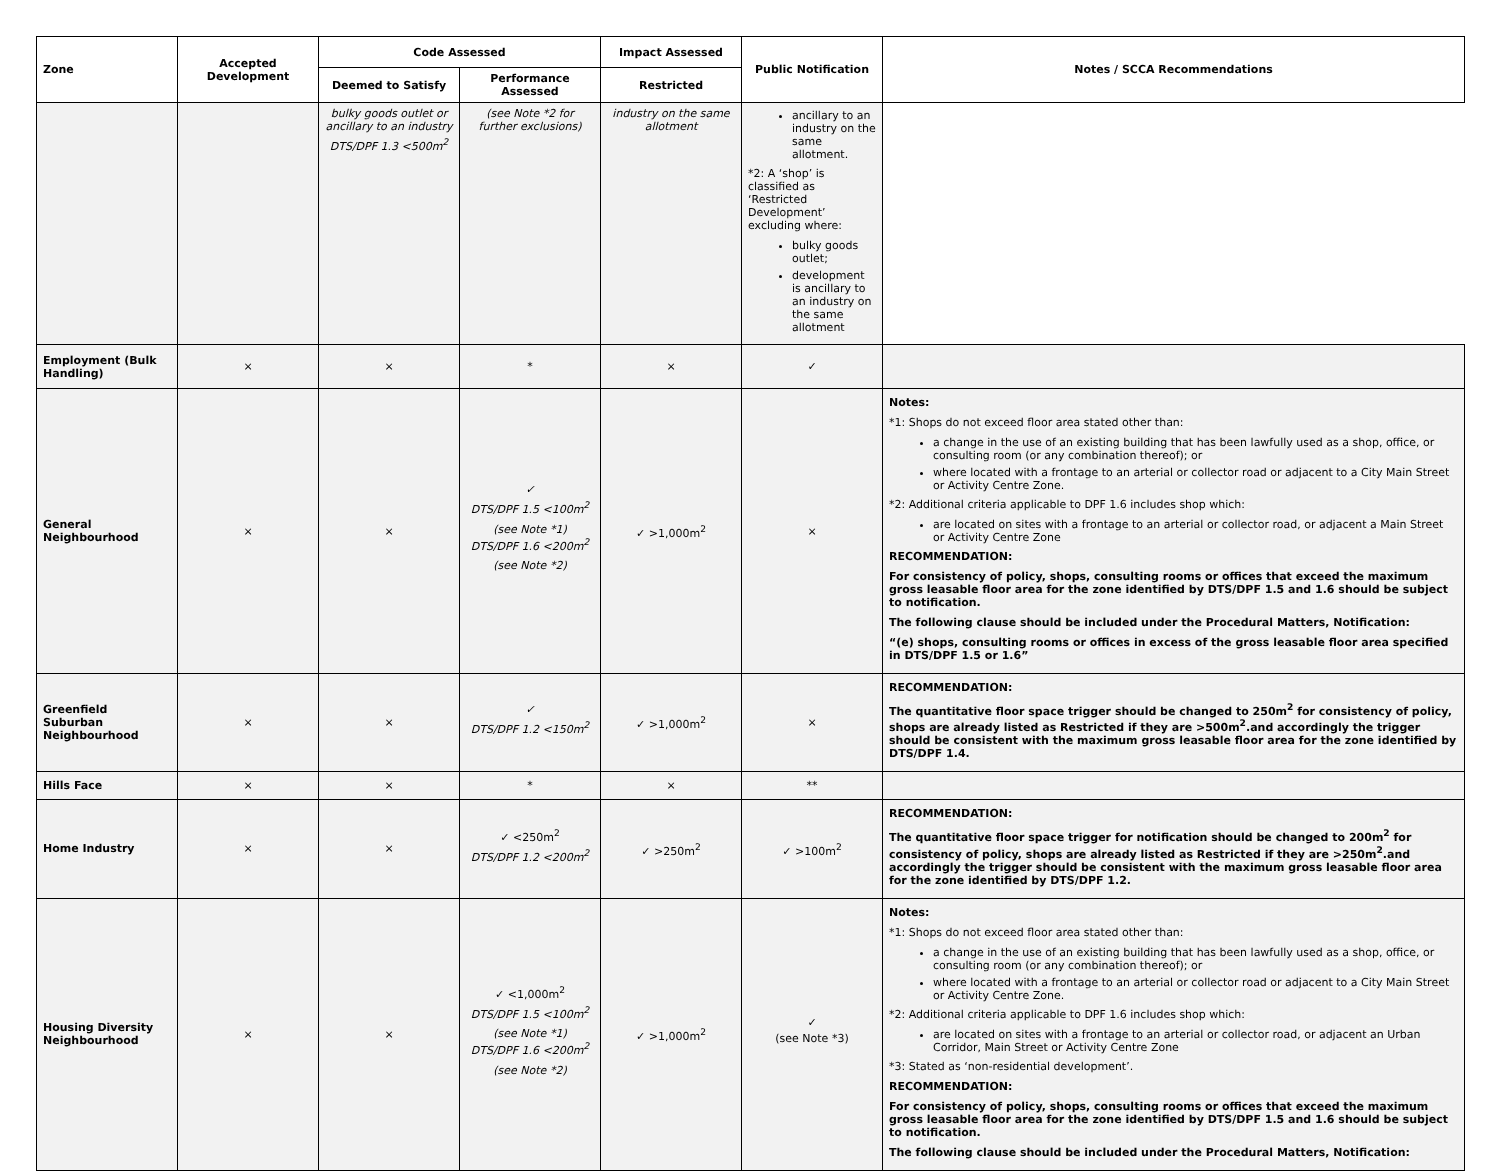| Zone | Accepted Development | Code Assessed | | Impact Assessed | Public Notification | Notes / SCCA Recommendations |
| --- | --- | --- | --- | --- | --- | --- |
| | | Deemed to Satisfy | Performance Assessed | Restricted | | |
| | | bulky goods outlet or ancillary to an industry DTS/DPF 1.3 <500m<sup>2</sup> | (see Note *2 for further exclusions) | industry on the same allotment | ancillary to an industry on the same allotment. *2: A ‘shop’ is classified as ‘Restricted Development’ excluding where: bulky goods outlet; development is ancillary to an industry on the same allotment | |
| Employment (Bulk Handling) | × | × | * | × | ✓ | |
| General Neighbourhood | × | × | ✓ DTS/DPF 1.5 <100m<sup>2</sup> (see Note *1) DTS/DPF 1.6 <200m<sup>2</sup> (see Note *2) | ✓ >1,000m<sup>2</sup> | × | Notes: *1: Shops do not exceed floor area stated other than: a change in the use of an existing building that has been lawfully used as a shop, office, or consulting room (or any combination thereof); or where located with a frontage to an arterial or collector road or adjacent to a City Main Street or Activity Centre Zone. *2: Additional criteria applicable to DPF 1.6 includes shop which: are located on sites with a frontage to an arterial or collector road, or adjacent a Main Street or Activity Centre Zone RECOMMENDATION: For consistency of policy, shops, consulting rooms or offices that exceed the maximum gross leasable floor area for the zone identified by DTS/DPF 1.5 and 1.6 should be subject to notification. The following clause should be included under the Procedural Matters, Notification: “(e) shops, consulting rooms or offices in excess of the gross leasable floor area specified in DTS/DPF 1.5 or 1.6” |
| Greenfield Suburban Neighbourhood | × | × | ✓ DTS/DPF 1.2 <150m<sup>2</sup> | ✓ >1,000m<sup>2</sup> | × | RECOMMENDATION: The quantitative floor space trigger should be changed to 250m<sup>2</sup> for consistency of policy, shops are already listed as Restricted if they are >500m<sup>2</sup>.and accordingly the trigger should be consistent with the maximum gross leasable floor area for the zone identified by DTS/DPF 1.4. |
| Hills Face | × | × | * | × | ** | |
| Home Industry | × | × | ✓ <250m<sup>2</sup> DTS/DPF 1.2 <200m<sup>2</sup> | ✓ >250m<sup>2</sup> | ✓ >100m<sup>2</sup> | RECOMMENDATION: The quantitative floor space trigger for notification should be changed to 200m<sup>2</sup> for consistency of policy, shops are already listed as Restricted if they are >250m<sup>2</sup>.and accordingly the trigger should be consistent with the maximum gross leasable floor area for the zone identified by DTS/DPF 1.2. |
| Housing Diversity Neighbourhood | × | × | ✓ <1,000m<sup>2</sup> DTS/DPF 1.5 <100m<sup>2</sup> (see Note *1) DTS/DPF 1.6 <200m<sup>2</sup> (see Note *2) | ✓ >1,000m<sup>2</sup> | ✓ (see Note *3) | Notes: *1: Shops do not exceed floor area stated other than: a change in the use of an existing building that has been lawfully used as a shop, office, or consulting room (or any combination thereof); or where located with a frontage to an arterial or collector road or adjacent to a City Main Street or Activity Centre Zone. *2: Additional criteria applicable to DPF 1.6 includes shop which: are located on sites with a frontage to an arterial or collector road, or adjacent an Urban Corridor, Main Street or Activity Centre Zone *3: Stated as ‘non-residential development’. RECOMMENDATION: For consistency of policy, shops, consulting rooms or offices that exceed the maximum gross leasable floor area for the zone identified by DTS/DPF 1.5 and 1.6 should be subject to notification. The following clause should be included under the Procedural Matters, Notification: |